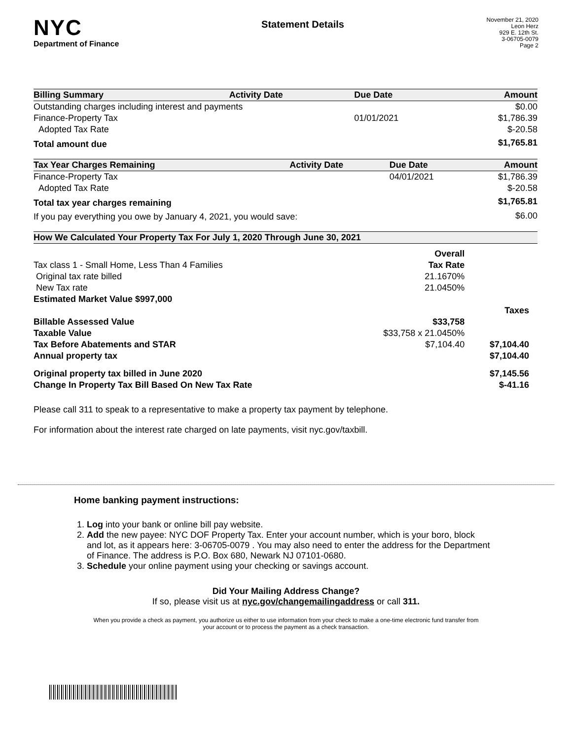NYC
Department of Finance
Statement Details
November 21, 2020
Leon Herz
929 E. 12th St.
3-06705-0079
Page 2
| Billing Summary | Activity Date | Due Date | Amount |
| --- | --- | --- | --- |
| Outstanding charges including interest and payments | | | $0.00 |
| Finance-Property Tax | | 01/01/2021 | $1,786.39 |
| Adopted Tax Rate | | | $-20.58 |
| Total amount due | | | $1,765.81 |
| Tax Year Charges Remaining | Activity Date | Due Date | Amount |
| --- | --- | --- | --- |
| Finance-Property Tax | | 04/01/2021 | $1,786.39 |
| Adopted Tax Rate | | | $-20.58 |
| Total tax year charges remaining | | | $1,765.81 |
| If you pay everything you owe by January 4, 2021, you would save: | | | $6.00 |
| How We Calculated Your Property Tax For July 1, 2020 Through June 30, 2021 | | |
| --- | --- | --- |
| | Overall | |
| Tax class 1 - Small Home, Less Than 4 Families | Tax Rate | |
| Original tax rate billed | 21.1670% | |
| New Tax rate | 21.0450% | |
| Estimated Market Value $997,000 | | |
| | | Taxes |
| Billable Assessed Value | $33,758 | |
| Taxable Value | $33,758 x 21.0450% | |
| Tax Before Abatements and STAR | $7,104.40 | $7,104.40 |
| Annual property tax | | $7,104.40 |
| Original property tax billed in June 2020 | | $7,145.56 |
| Change In Property Tax Bill Based On New Tax Rate | | $-41.16 |
Please call 311 to speak to a representative to make a property tax payment by telephone.
For information about the interest rate charged on late payments, visit nyc.gov/taxbill.
Home banking payment instructions:
1. Log into your bank or online bill pay website.
2. Add the new payee: NYC DOF Property Tax. Enter your account number, which is your boro, block and lot, as it appears here: 3-06705-0079 . You may also need to enter the address for the Department of Finance. The address is P.O. Box 680, Newark NJ 07101-0680.
3. Schedule your online payment using your checking or savings account.
Did Your Mailing Address Change?
If so, please visit us at nyc.gov/changemailingaddress or call 311.
When you provide a check as payment, you authorize us either to use information from your check to make a one-time electronic fund transfer from your account or to process the payment as a check transaction.